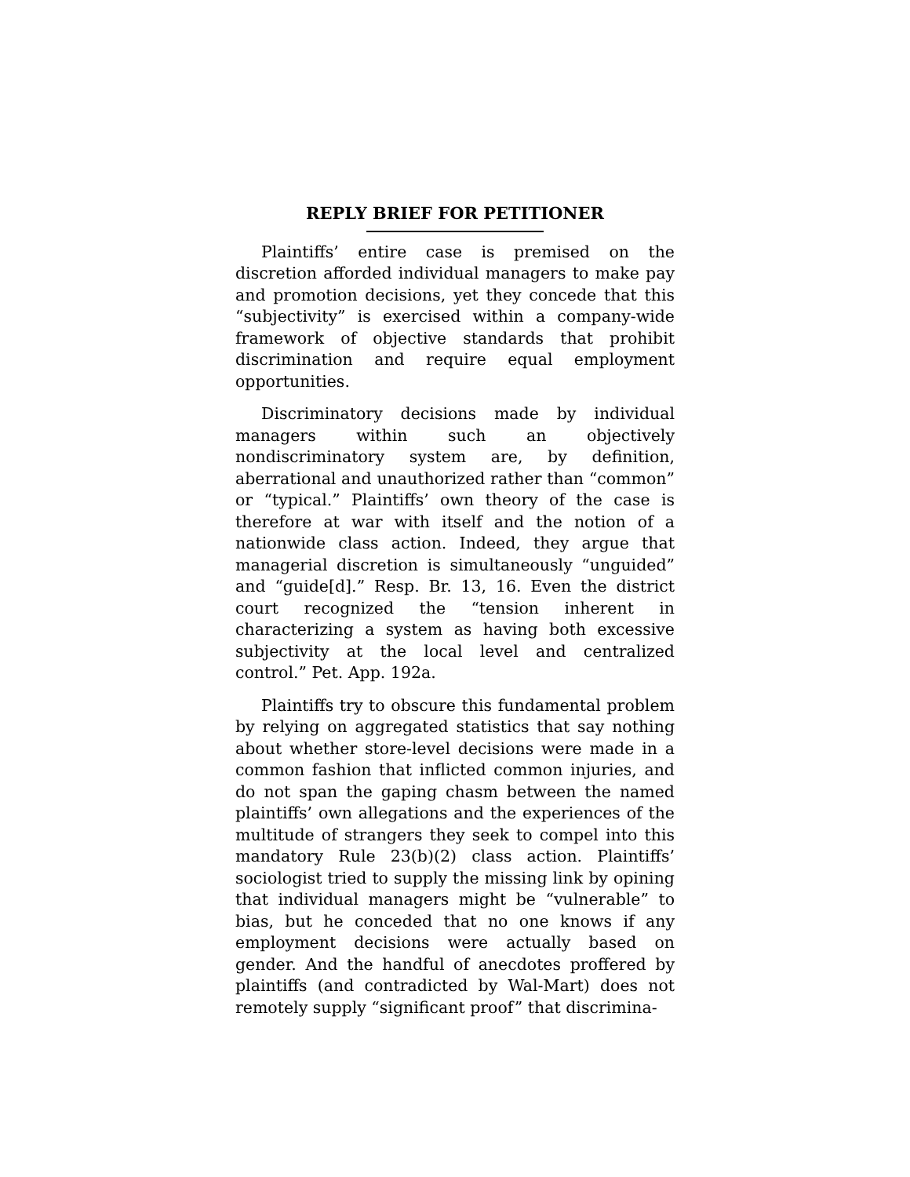REPLY BRIEF FOR PETITIONER
Plaintiffs’ entire case is premised on the discretion afforded individual managers to make pay and promotion decisions, yet they concede that this “subjectivity” is exercised within a company-wide framework of objective standards that prohibit discrimination and require equal employment opportunities.
Discriminatory decisions made by individual managers within such an objectively nondiscriminatory system are, by definition, aberrational and unauthorized rather than “common” or “typical.” Plaintiffs’ own theory of the case is therefore at war with itself and the notion of a nationwide class action. Indeed, they argue that managerial discretion is simultaneously “unguided” and “guide[d].” Resp. Br. 13, 16. Even the district court recognized the “tension inherent in characterizing a system as having both excessive subjectivity at the local level and centralized control.” Pet. App. 192a.
Plaintiffs try to obscure this fundamental problem by relying on aggregated statistics that say nothing about whether store-level decisions were made in a common fashion that inflicted common injuries, and do not span the gaping chasm between the named plaintiffs’ own allegations and the experiences of the multitude of strangers they seek to compel into this mandatory Rule 23(b)(2) class action. Plaintiffs’ sociologist tried to supply the missing link by opining that individual managers might be “vulnerable” to bias, but he conceded that no one knows if any employment decisions were actually based on gender. And the handful of anecdotes proffered by plaintiffs (and contradicted by Wal-Mart) does not remotely supply “significant proof” that discrimina-